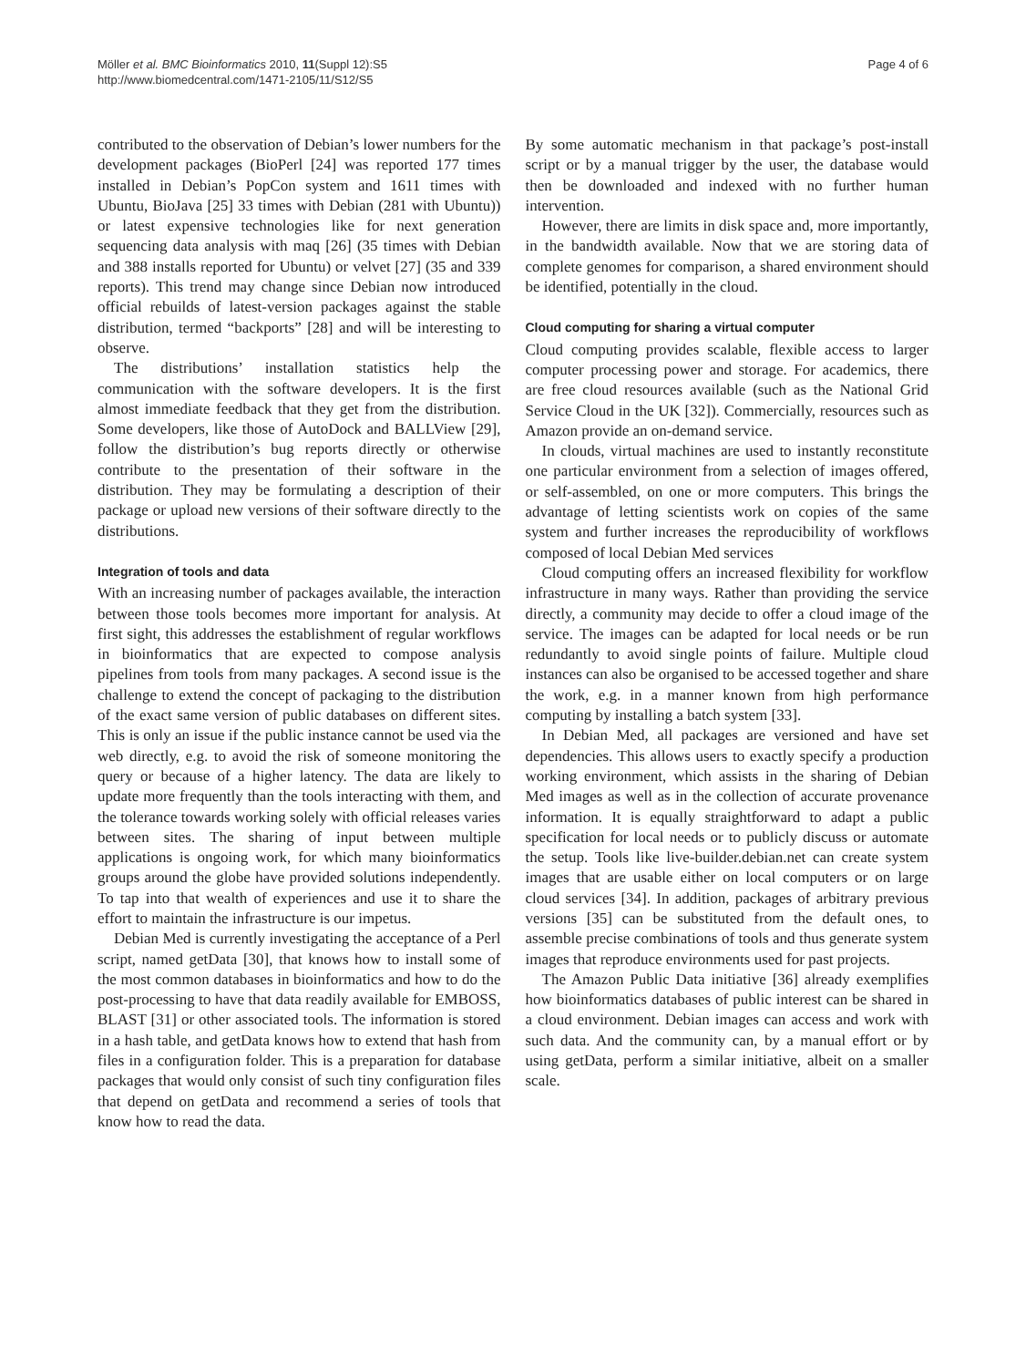Möller et al. BMC Bioinformatics 2010, 11(Suppl 12):S5
http://www.biomedcentral.com/1471-2105/11/S12/S5
Page 4 of 6
contributed to the observation of Debian’s lower numbers for the development packages (BioPerl [24] was reported 177 times installed in Debian’s PopCon system and 1611 times with Ubuntu, BioJava [25] 33 times with Debian (281 with Ubuntu)) or latest expensive technologies like for next generation sequencing data analysis with maq [26] (35 times with Debian and 388 installs reported for Ubuntu) or velvet [27] (35 and 339 reports). This trend may change since Debian now introduced official rebuilds of latest-version packages against the stable distribution, termed “backports” [28] and will be interesting to observe.
The distributions’ installation statistics help the communication with the software developers. It is the first almost immediate feedback that they get from the distribution. Some developers, like those of AutoDock and BALLView [29], follow the distribution’s bug reports directly or otherwise contribute to the presentation of their software in the distribution. They may be formulating a description of their package or upload new versions of their software directly to the distributions.
Integration of tools and data
With an increasing number of packages available, the interaction between those tools becomes more important for analysis. At first sight, this addresses the establishment of regular workflows in bioinformatics that are expected to compose analysis pipelines from tools from many packages. A second issue is the challenge to extend the concept of packaging to the distribution of the exact same version of public databases on different sites. This is only an issue if the public instance cannot be used via the web directly, e.g. to avoid the risk of someone monitoring the query or because of a higher latency. The data are likely to update more frequently than the tools interacting with them, and the tolerance towards working solely with official releases varies between sites. The sharing of input between multiple applications is ongoing work, for which many bioinformatics groups around the globe have provided solutions independently. To tap into that wealth of experiences and use it to share the effort to maintain the infrastructure is our impetus.
Debian Med is currently investigating the acceptance of a Perl script, named getData [30], that knows how to install some of the most common databases in bioinformatics and how to do the post-processing to have that data readily available for EMBOSS, BLAST [31] or other associated tools. The information is stored in a hash table, and getData knows how to extend that hash from files in a configuration folder. This is a preparation for database packages that would only consist of such tiny configuration files that depend on getData and recommend a series of tools that know how to read the data.
By some automatic mechanism in that package’s post-install script or by a manual trigger by the user, the database would then be downloaded and indexed with no further human intervention.
However, there are limits in disk space and, more importantly, in the bandwidth available. Now that we are storing data of complete genomes for comparison, a shared environment should be identified, potentially in the cloud.
Cloud computing for sharing a virtual computer
Cloud computing provides scalable, flexible access to larger computer processing power and storage. For academics, there are free cloud resources available (such as the National Grid Service Cloud in the UK [32]). Commercially, resources such as Amazon provide an on-demand service.
In clouds, virtual machines are used to instantly reconstitute one particular environment from a selection of images offered, or self-assembled, on one or more computers. This brings the advantage of letting scientists work on copies of the same system and further increases the reproducibility of workflows composed of local Debian Med services
Cloud computing offers an increased flexibility for workflow infrastructure in many ways. Rather than providing the service directly, a community may decide to offer a cloud image of the service. The images can be adapted for local needs or be run redundantly to avoid single points of failure. Multiple cloud instances can also be organised to be accessed together and share the work, e.g. in a manner known from high performance computing by installing a batch system [33].
In Debian Med, all packages are versioned and have set dependencies. This allows users to exactly specify a production working environment, which assists in the sharing of Debian Med images as well as in the collection of accurate provenance information. It is equally straightforward to adapt a public specification for local needs or to publicly discuss or automate the setup. Tools like live-builder.debian.net can create system images that are usable either on local computers or on large cloud services [34]. In addition, packages of arbitrary previous versions [35] can be substituted from the default ones, to assemble precise combinations of tools and thus generate system images that reproduce environments used for past projects.
The Amazon Public Data initiative [36] already exemplifies how bioinformatics databases of public interest can be shared in a cloud environment. Debian images can access and work with such data. And the community can, by a manual effort or by using getData, perform a similar initiative, albeit on a smaller scale.